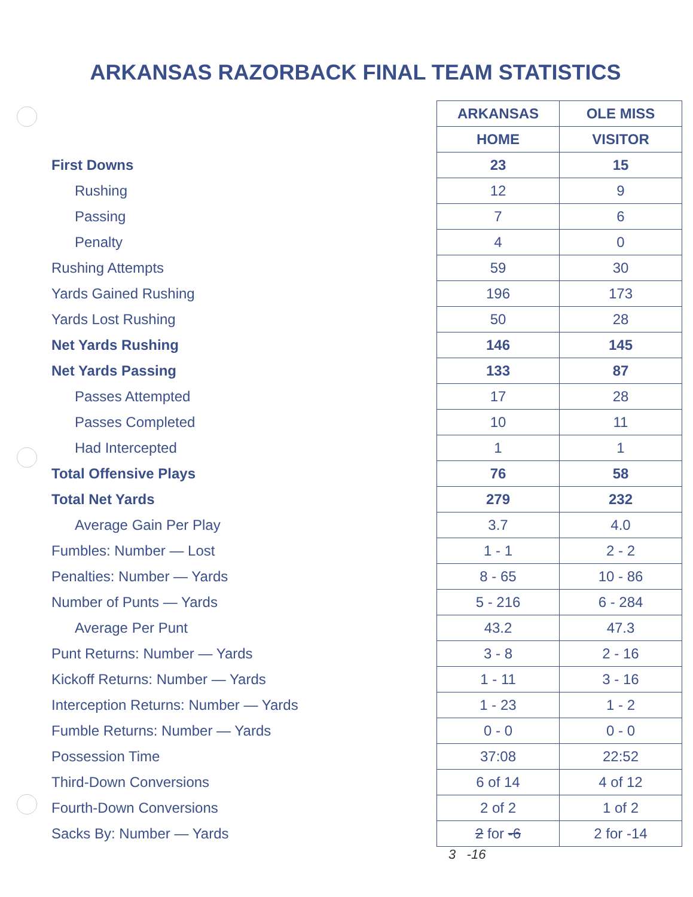ARKANSAS RAZORBACK FINAL TEAM STATISTICS
| | ARKANSAS | OLE MISS |
| | HOME | VISITOR |
| First Downs | 23 | 15 |
| Rushing | 12 | 9 |
| Passing | 7 | 6 |
| Penalty | 4 | 0 |
| Rushing Attempts | 59 | 30 |
| Yards Gained Rushing | 196 | 173 |
| Yards Lost Rushing | 50 | 28 |
| Net Yards Rushing | 146 | 145 |
| Net Yards Passing | 133 | 87 |
| Passes Attempted | 17 | 28 |
| Passes Completed | 10 | 11 |
| Had Intercepted | 1 | 1 |
| Total Offensive Plays | 76 | 58 |
| Total Net Yards | 279 | 232 |
| Average Gain Per Play | 3.7 | 4.0 |
| Fumbles: Number — Lost | 1 - 1 | 2 - 2 |
| Penalties: Number — Yards | 8 - 65 | 10 - 86 |
| Number of Punts — Yards | 5 - 216 | 6 - 284 |
| Average Per Punt | 43.2 | 47.3 |
| Punt Returns: Number — Yards | 3 - 8 | 2 - 16 |
| Kickoff Returns: Number — Yards | 1 - 11 | 3 - 16 |
| Interception Returns: Number — Yards | 1 - 23 | 1 - 2 |
| Fumble Returns: Number — Yards | 0 - 0 | 0 - 0 |
| Possession Time | 37:08 | 22:52 |
| Third-Down Conversions | 6 of 14 | 4 of 12 |
| Fourth-Down Conversions | 2 of 2 | 1 of 2 |
| Sacks By: Number — Yards | 2 for -6 | 2 for -14 |
3 -16